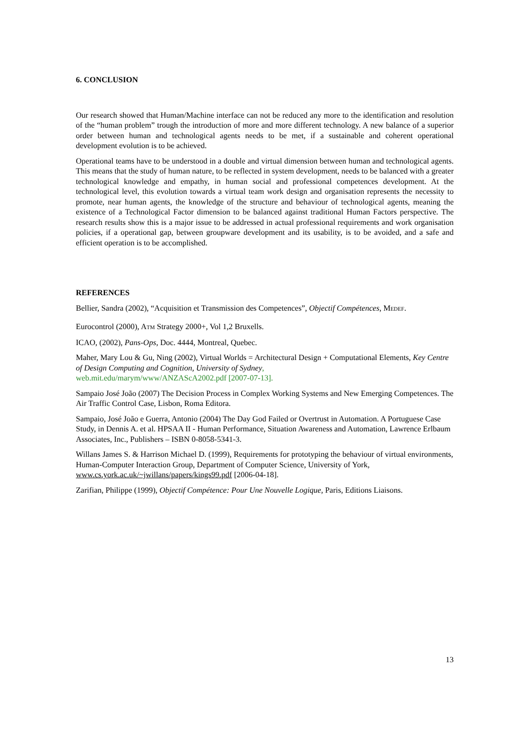6. CONCLUSION
Our research showed that Human/Machine interface can not be reduced any more to the identification and resolution of the “human problem” trough the introduction of more and more different technology. A new balance of a superior order between human and technological agents needs to be met, if a sustainable and coherent operational development evolution is to be achieved.
Operational teams have to be understood in a double and virtual dimension between human and technological agents. This means that the study of human nature, to be reflected in system development, needs to be balanced with a greater technological knowledge and empathy, in human social and professional competences development. At the technological level, this evolution towards a virtual team work design and organisation represents the necessity to promote, near human agents, the knowledge of the structure and behaviour of technological agents, meaning the existence of a Technological Factor dimension to be balanced against traditional Human Factors perspective. The research results show this is a major issue to be addressed in actual professional requirements and work organisation policies, if a operational gap, between groupware development and its usability, is to be avoided, and a safe and efficient operation is to be accomplished.
REFERENCES
Bellier, Sandra (2002), “Acquisition et Transmission des Competences”, Objectif Compétences, MEDEF.
Eurocontrol (2000), ATM Strategy 2000+, Vol 1,2 Bruxells.
ICAO, (2002), Pans-Ops, Doc. 4444, Montreal, Quebec.
Maher, Mary Lou & Gu, Ning (2002), Virtual Worlds = Architectural Design + Computational Elements, Key Centre of Design Computing and Cognition, University of Sydney,
web.mit.edu/marym/www/ANZAScA2002.pdf [2007-07-13].
Sampaio José João (2007) The Decision Process in Complex Working Systems and New Emerging Competences. The Air Traffic Control Case, Lisbon, Roma Editora.
Sampaio, José João e Guerra, Antonio (2004) The Day God Failed or Overtrust in Automation. A Portuguese Case Study, in Dennis A. et al. HPSAA II - Human Performance, Situation Awareness and Automation, Lawrence Erlbaum Associates, Inc., Publishers – ISBN 0-8058-5341-3.
Willans James S. & Harrison Michael D. (1999), Requirements for prototyping the behaviour of virtual environments, Human-Computer Interaction Group, Department of Computer Science, University of York, www.cs.york.ac.uk/~jwillans/papers/kings99.pdf [2006-04-18].
Zarifian, Philippe (1999), Objectif Compétence: Pour Une Nouvelle Logique, Paris, Editions Liaisons.
13